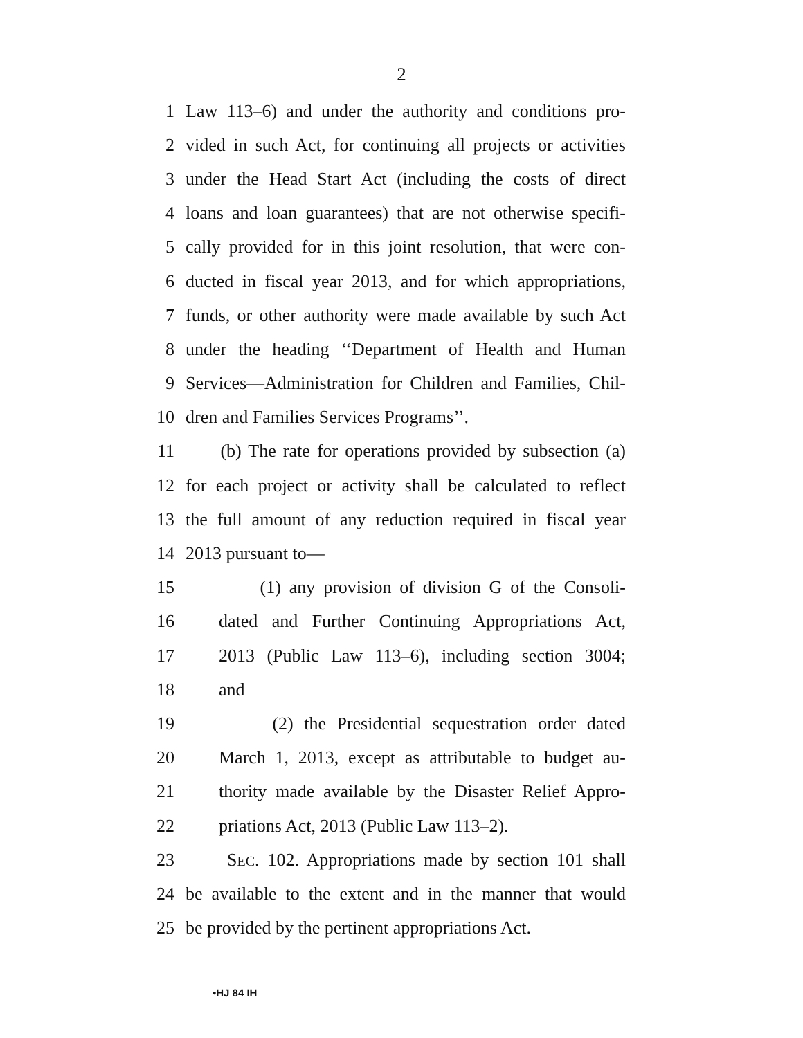2
1 Law 113–6) and under the authority and conditions pro-
2 vided in such Act, for continuing all projects or activities
3 under the Head Start Act (including the costs of direct
4 loans and loan guarantees) that are not otherwise specifi-
5 cally provided for in this joint resolution, that were con-
6 ducted in fiscal year 2013, and for which appropriations,
7 funds, or other authority were made available by such Act
8 under the heading ‘‘Department of Health and Human
9 Services—Administration for Children and Families, Chil-
10 dren and Families Services Programs’’.
11 (b) The rate for operations provided by subsection (a)
12 for each project or activity shall be calculated to reflect
13 the full amount of any reduction required in fiscal year
14 2013 pursuant to—
15 (1) any provision of division G of the Consoli-
16 dated and Further Continuing Appropriations Act,
17 2013 (Public Law 113–6), including section 3004;
18 and
19 (2) the Presidential sequestration order dated
20 March 1, 2013, except as attributable to budget au-
21 thority made available by the Disaster Relief Appro-
22 priations Act, 2013 (Public Law 113–2).
23 SEC. 102. Appropriations made by section 101 shall
24 be available to the extent and in the manner that would
25 be provided by the pertinent appropriations Act.
•HJ 84 IH